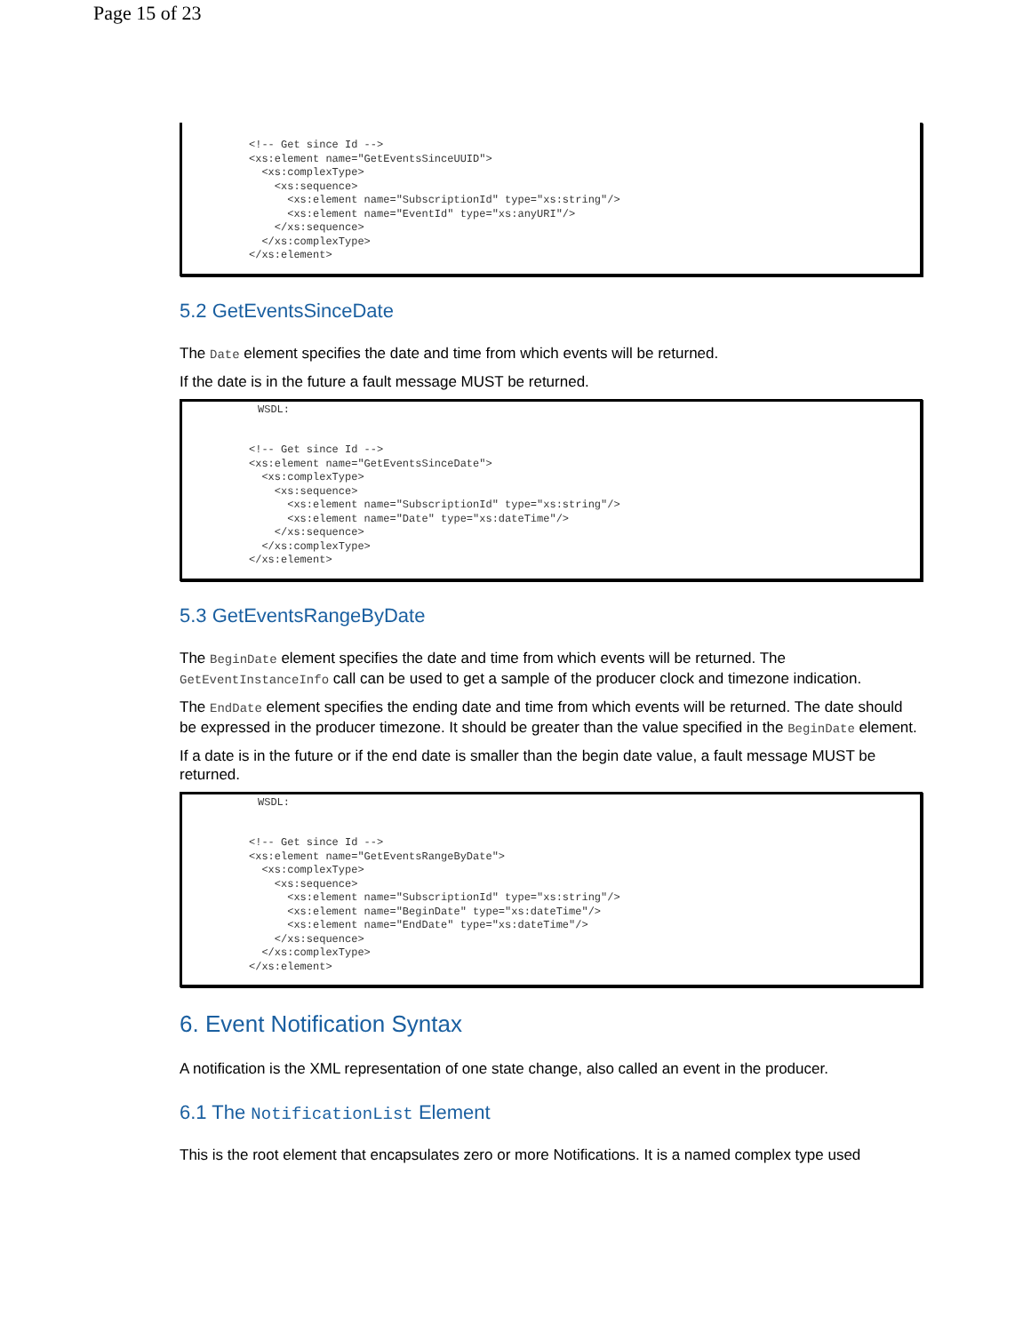Page 15 of 23
<!-- Get since Id -->
<xs:element name="GetEventsSinceUUID">
  <xs:complexType>
    <xs:sequence>
      <xs:element name="SubscriptionId" type="xs:string"/>
      <xs:element name="EventId" type="xs:anyURI"/>
    </xs:sequence>
  </xs:complexType>
</xs:element>
5.2 GetEventsSinceDate
The Date element specifies the date and time from which events will be returned.
If the date is in the future a fault message MUST be returned.
WSDL:
<!-- Get since Id -->
<xs:element name="GetEventsSinceDate">
  <xs:complexType>
    <xs:sequence>
      <xs:element name="SubscriptionId" type="xs:string"/>
      <xs:element name="Date" type="xs:dateTime"/>
    </xs:sequence>
  </xs:complexType>
</xs:element>
5.3 GetEventsRangeByDate
The BeginDate element specifies the date and time from which events will be returned. The GetEventInstanceInfo call can be used to get a sample of the producer clock and timezone indication.
The EndDate element specifies the ending date and time from which events will be returned. The date should be expressed in the producer timezone. It should be greater than the value specified in the BeginDate element.
If a date is in the future or if the end date is smaller than the begin date value, a fault message MUST be returned.
WSDL:
<!-- Get since Id -->
<xs:element name="GetEventsRangeByDate">
  <xs:complexType>
    <xs:sequence>
      <xs:element name="SubscriptionId" type="xs:string"/>
      <xs:element name="BeginDate" type="xs:dateTime"/>
      <xs:element name="EndDate" type="xs:dateTime"/>
    </xs:sequence>
  </xs:complexType>
</xs:element>
6. Event Notification Syntax
A notification is the XML representation of one state change, also called an event in the producer.
6.1 The NotificationList Element
This is the root element that encapsulates zero or more Notifications. It is a named complex type used